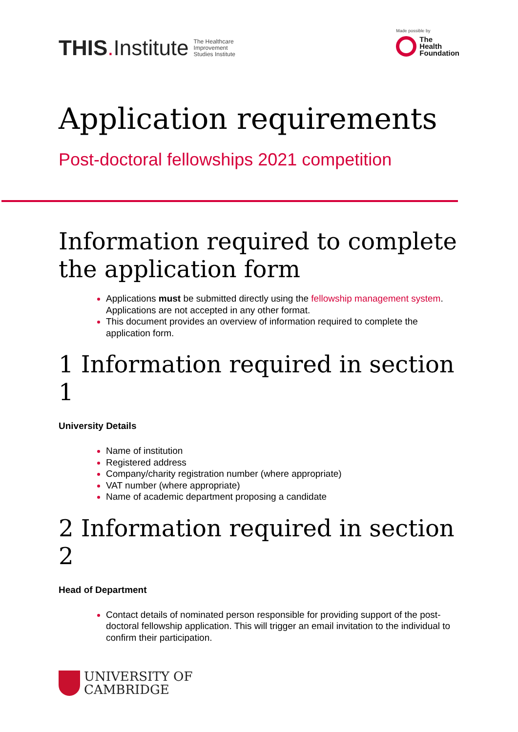THIS. Institute The Healthcare
Improvement
Studies Institute
Made possible by
The
Health
Foundation
Application requirements
Post-doctoral fellowships 2021 competition
Information required to complete the application form
Applications must be submitted directly using the fellowship management system. Applications are not accepted in any other format.
This document provides an overview of information required to complete the application form.
1 Information required in section 1
University Details
Name of institution
Registered address
Company/charity registration number (where appropriate)
VAT number (where appropriate)
Name of academic department proposing a candidate
2 Information required in section 2
Head of Department
Contact details of nominated person responsible for providing support of the post-doctoral fellowship application. This will trigger an email invitation to the individual to confirm their participation.
UNIVERSITY OF
CAMBRIDGE